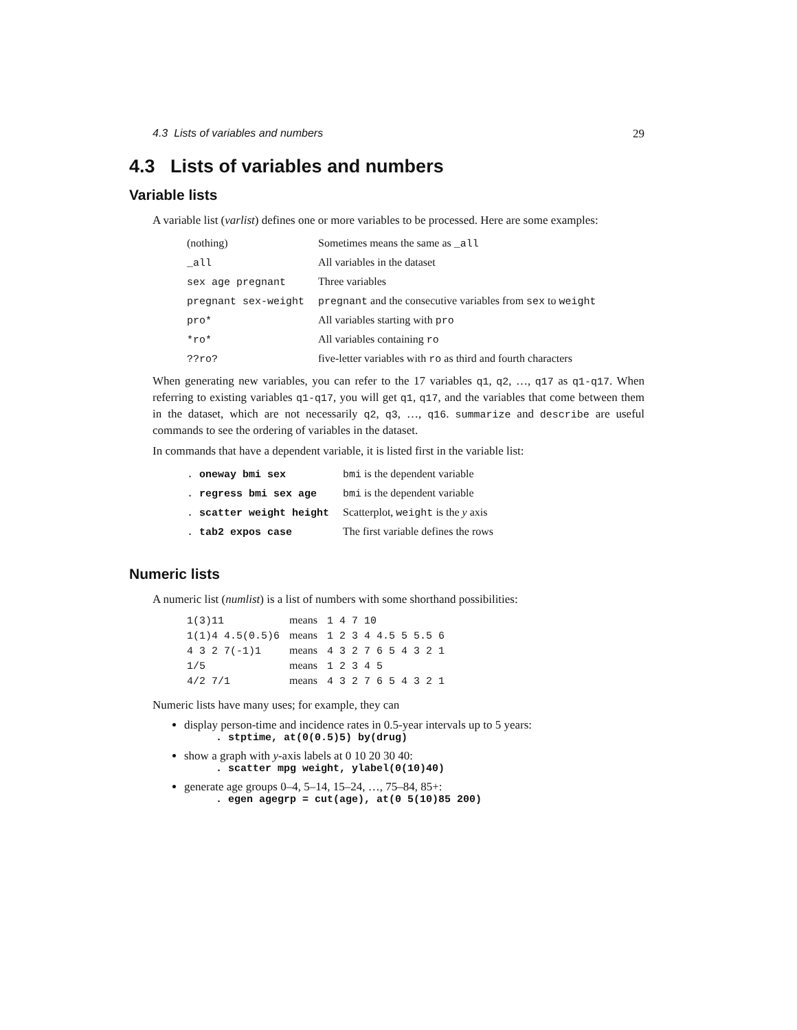4.3 Lists of variables and numbers 29
4.3 Lists of variables and numbers
Variable lists
A variable list (varlist) defines one or more variables to be processed. Here are some examples:
| (nothing) | Sometimes means the same as _all |
| _all | All variables in the dataset |
| sex age pregnant | Three variables |
| pregnant sex-weight | pregnant and the consecutive variables from sex to weight |
| pro* | All variables starting with pro |
| *ro* | All variables containing ro |
| ??ro? | five-letter variables with ro as third and fourth characters |
When generating new variables, you can refer to the 17 variables q1, q2, …, q17 as q1-q17. When referring to existing variables q1-q17, you will get q1, q17, and the variables that come between them in the dataset, which are not necessarily q2, q3, …, q16. summarize and describe are useful commands to see the ordering of variables in the dataset.
In commands that have a dependent variable, it is listed first in the variable list:
| . oneway bmi sex | bmi is the dependent variable |
| . regress bmi sex age | bmi is the dependent variable |
| . scatter weight height | Scatterplot, weight is the y axis |
| . tab2 expos case | The first variable defines the rows |
Numeric lists
A numeric list (numlist) is a list of numbers with some shorthand possibilities:
| 1(3)11 | means | 1 4 7 10 |
| 1(1)4 4.5(0.5)6 | means | 1 2 3 4 4.5 5 5.5 6 |
| 4 3 2 7(-1)1 | means | 4 3 2 7 6 5 4 3 2 1 |
| 1/5 | means | 1 2 3 4 5 |
| 4/2 7/1 | means | 4 3 2 7 6 5 4 3 2 1 |
Numeric lists have many uses; for example, they can
display person-time and incidence rates in 0.5-year intervals up to 5 years:
. stptime, at(0(0.5)5) by(drug)
show a graph with y-axis labels at 0 10 20 30 40:
. scatter mpg weight, ylabel(0(10)40)
generate age groups 0–4, 5–14, 15–24, …, 75–84, 85+:
. egen agegrp = cut(age), at(0 5(10)85 200)